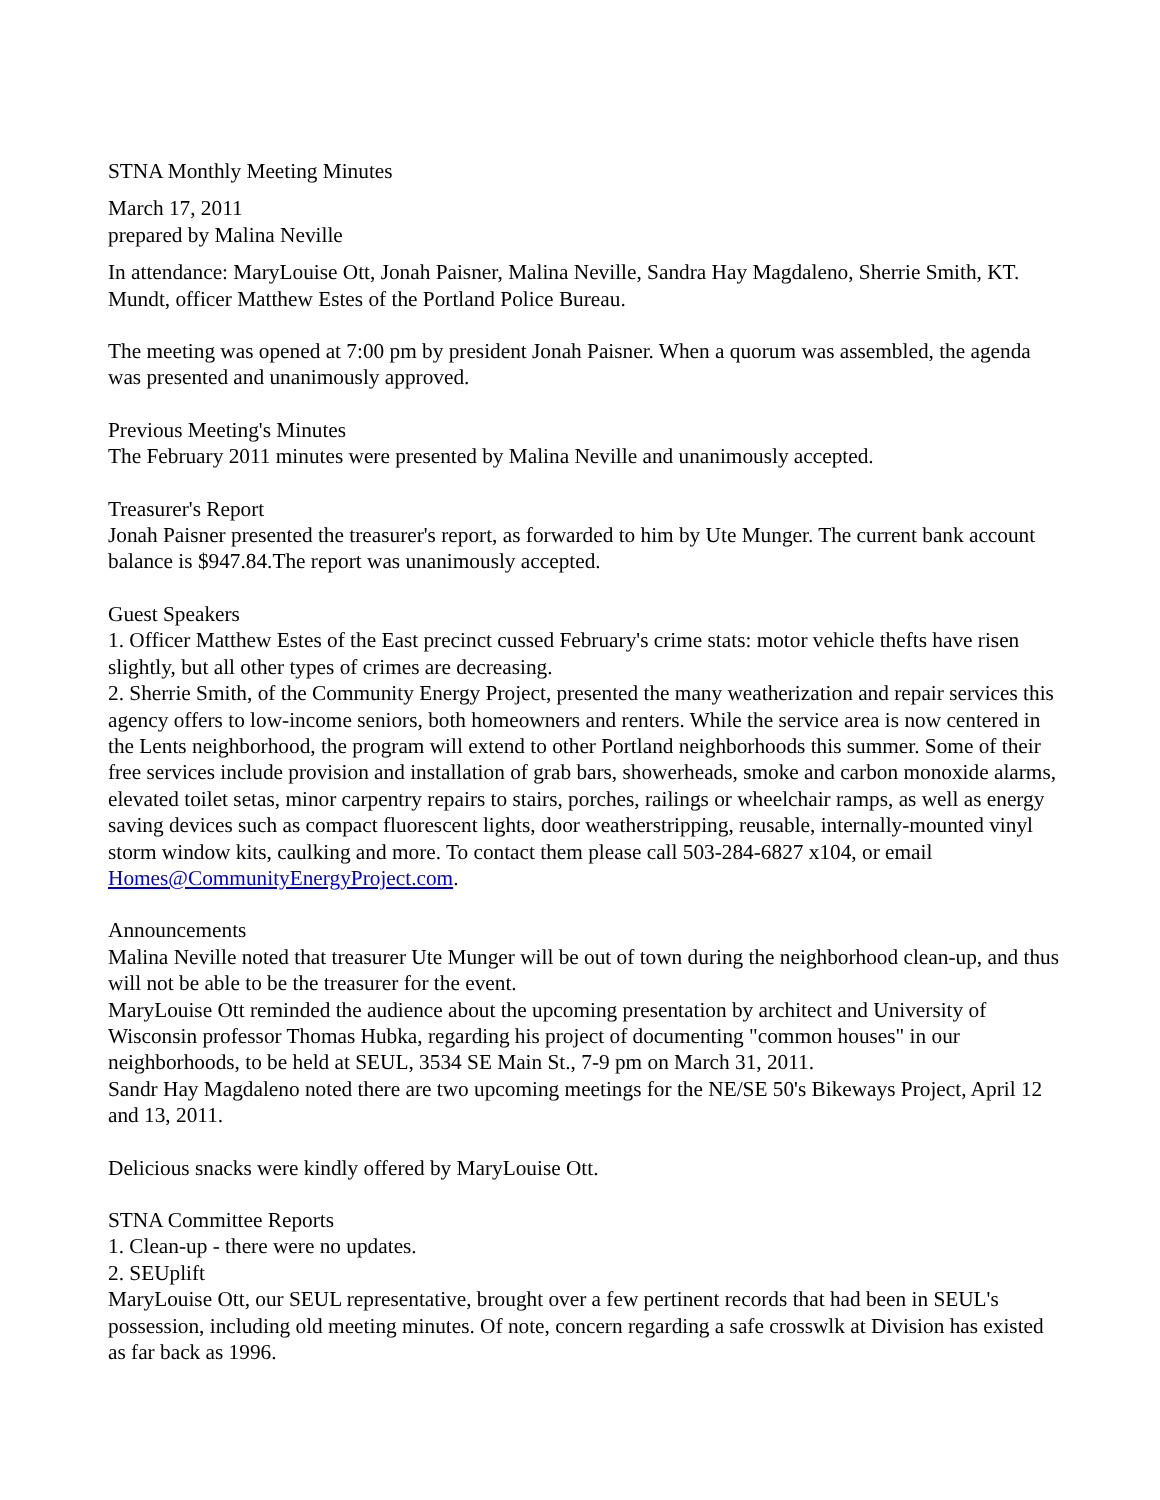STNA Monthly Meeting Minutes
March 17, 2011
prepared by Malina Neville
In attendance: MaryLouise Ott, Jonah Paisner, Malina Neville, Sandra Hay Magdaleno, Sherrie Smith, KT. Mundt, officer Matthew Estes of the Portland Police Bureau.
The meeting was opened at 7:00 pm by president Jonah Paisner. When a quorum was assembled, the agenda was presented and unanimously approved.
Previous Meeting's Minutes
The February 2011 minutes were presented by Malina Neville and unanimously accepted.
Treasurer's Report
Jonah Paisner presented the treasurer's report, as forwarded to him by Ute Munger. The current bank account balance is $947.84.The report was unanimously accepted.
Guest Speakers
1. Officer Matthew Estes of the East precinct cussed February's crime stats: motor vehicle thefts have risen slightly, but all other types of crimes are decreasing.
2. Sherrie Smith, of the Community Energy Project, presented the many weatherization and repair services this agency offers to low-income seniors, both homeowners and renters. While the service area is now centered in the Lents neighborhood, the program will extend to other Portland neighborhoods this summer. Some of their free services include provision and installation of grab bars, showerheads, smoke and carbon monoxide alarms, elevated toilet setas, minor carpentry repairs to stairs, porches, railings or wheelchair ramps, as well as energy saving devices such as compact fluorescent lights, door weatherstripping, reusable, internally-mounted vinyl storm window kits, caulking and more. To contact them please call 503-284-6827 x104, or email Homes@CommunityEnergyProject.com.
Announcements
Malina Neville noted that treasurer Ute Munger will be out of town during the neighborhood clean-up, and thus will not be able to be the treasurer for the event.
MaryLouise Ott reminded the audience about the upcoming presentation by architect and University of Wisconsin professor Thomas Hubka, regarding his project of documenting "common houses" in our neighborhoods, to be held at SEUL, 3534 SE Main St., 7-9 pm on March 31, 2011.
Sandr Hay Magdaleno noted there are two upcoming meetings for the NE/SE 50's Bikeways Project, April 12 and 13, 2011.
Delicious snacks were kindly offered by MaryLouise Ott.
STNA Committee Reports
1. Clean-up - there were no updates.
2. SEUplift
MaryLouise Ott, our SEUL representative, brought over a few pertinent records that had been in SEUL's possession, including old meeting minutes. Of note, concern regarding a safe crosswlk at Division has existed as far back as 1996.